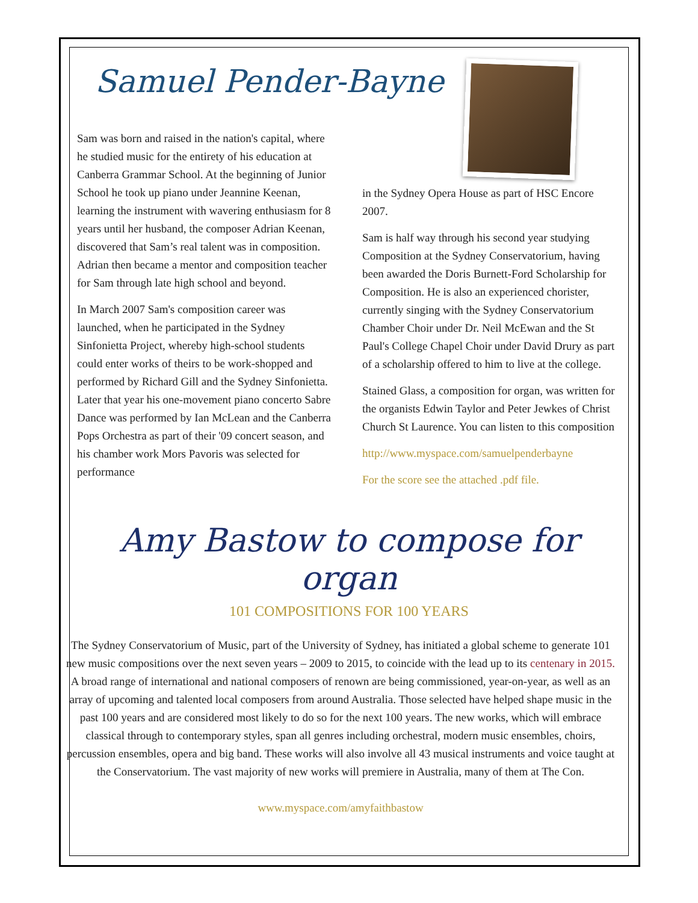Samuel Pender-Bayne
Sam was born and raised in the nation's capital, where he studied music for the entirety of his education at Canberra Grammar School. At the beginning of Junior School he took up piano under Jeannine Keenan, learning the instrument with wavering enthusiasm for 8 years until her husband, the composer Adrian Keenan, discovered that Sam’s real talent was in composition. Adrian then became a mentor and composition teacher for Sam through late high school and beyond.
In March 2007 Sam's composition career was launched, when he participated in the Sydney Sinfonietta Project, whereby high-school students could enter works of theirs to be work-shopped and performed by Richard Gill and the Sydney Sinfonietta. Later that year his one-movement piano concerto Sabre Dance was performed by Ian McLean and the Canberra Pops Orchestra as part of their '09 concert season, and his chamber work Mors Pavoris was selected for performance
in the Sydney Opera House as part of HSC Encore 2007.
Sam is half way through his second year studying Composition at the Sydney Conservatorium, having been awarded the Doris Burnett-Ford Scholarship for Composition. He is also an experienced chorister, currently singing with the Sydney Conservatorium Chamber Choir under Dr. Neil McEwan and the St Paul's College Chapel Choir under David Drury as part of a scholarship offered to him to live at the college.
Stained Glass, a composition for organ, was written for the organists Edwin Taylor and Peter Jewkes of Christ Church St Laurence. You can listen to this composition
http://www.myspace.com/samuelpenderbayne
For the score see the attached .pdf file.
Amy Bastow to compose for organ
101 COMPOSITIONS FOR 100 YEARS
The Sydney Conservatorium of Music, part of the University of Sydney, has initiated a global scheme to generate 101 new music compositions over the next seven years – 2009 to 2015, to coincide with the lead up to its centenary in 2015. A broad range of international and national composers of renown are being commissioned, year-on-year, as well as an array of upcoming and talented local composers from around Australia. Those selected have helped shape music in the past 100 years and are considered most likely to do so for the next 100 years. The new works, which will embrace classical through to contemporary styles, span all genres including orchestral, modern music ensembles, choirs, percussion ensembles, opera and big band. These works will also involve all 43 musical instruments and voice taught at the Conservatorium. The vast majority of new works will premiere in Australia, many of them at The Con.
www.myspace.com/amyfaithbastow